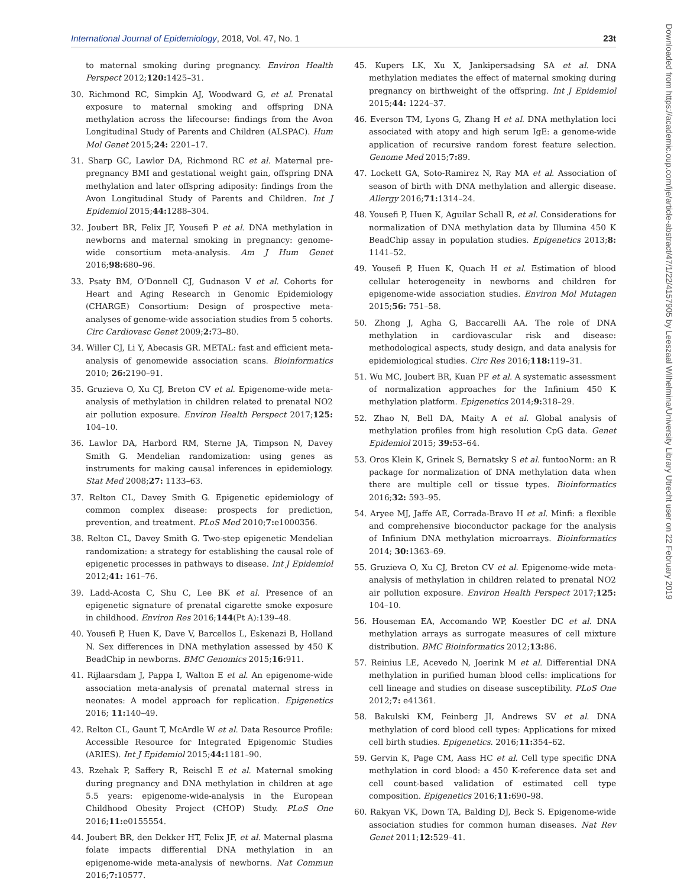International Journal of Epidemiology, 2018, Vol. 47, No. 1 23t
Downloaded from https://academic.oup.com/ije/article-abstract/47/1/22/4157905 by Leeszaal Wilhelmina/University Library Utrecht user on 22 February 2019
to maternal smoking during pregnancy. Environ Health Perspect 2012;120: 1425–31.
30. Richmond RC, Simpkin AJ, Woodward G, et al. Prenatal exposure to maternal smoking and offspring DNA methylation across the lifecourse: findings from the Avon Longitudinal Study of Parents and Children (ALSPAC). Hum Mol Genet 2015;24: 2201–17.
31. Sharp GC, Lawlor DA, Richmond RC et al. Maternal pre-pregnancy BMI and gestational weight gain, offspring DNA methylation and later offspring adiposity: findings from the Avon Longitudinal Study of Parents and Children. Int J Epidemiol 2015;44: 1288–304.
32. Joubert BR, Felix JF, Yousefi P et al. DNA methylation in newborns and maternal smoking in pregnancy: genome-wide consortium meta-analysis. Am J Hum Genet 2016;98: 680–96.
33. Psaty BM, O'Donnell CJ, Gudnason V et al. Cohorts for Heart and Aging Research in Genomic Epidemiology (CHARGE) Consortium: Design of prospective meta-analyses of genome-wide association studies from 5 cohorts. Circ Cardiovasc Genet 2009;2: 73–80.
34. Willer CJ, Li Y, Abecasis GR. METAL: fast and efficient meta-analysis of genomewide association scans. Bioinformatics 2010; 26: 2190–91.
35. Gruzieva O, Xu CJ, Breton CV et al. Epigenome-wide meta-analysis of methylation in children related to prenatal NO2 air pollution exposure. Environ Health Perspect 2017;125: 104–10.
36. Lawlor DA, Harbord RM, Sterne JA, Timpson N, Davey Smith G. Mendelian randomization: using genes as instruments for making causal inferences in epidemiology. Stat Med 2008;27: 1133–63.
37. Relton CL, Davey Smith G. Epigenetic epidemiology of common complex disease: prospects for prediction, prevention, and treatment. PLoS Med 2010;7: e1000356.
38. Relton CL, Davey Smith G. Two-step epigenetic Mendelian randomization: a strategy for establishing the causal role of epigenetic processes in pathways to disease. Int J Epidemiol 2012;41: 161–76.
39. Ladd-Acosta C, Shu C, Lee BK et al. Presence of an epigenetic signature of prenatal cigarette smoke exposure in childhood. Environ Res 2016;144(Pt A):139–48.
40. Yousefi P, Huen K, Dave V, Barcellos L, Eskenazi B, Holland N. Sex differences in DNA methylation assessed by 450 K BeadChip in newborns. BMC Genomics 2015;16: 911.
41. Rijlaarsdam J, Pappa I, Walton E et al. An epigenome-wide association meta-analysis of prenatal maternal stress in neonates: A model approach for replication. Epigenetics 2016; 11: 140–49.
42. Relton CL, Gaunt T, McArdle W et al. Data Resource Profile: Accessible Resource for Integrated Epigenomic Studies (ARIES). Int J Epidemiol 2015;44: 1181–90.
43. Rzehak P, Saffery R, Reischl E et al. Maternal smoking during pregnancy and DNA methylation in children at age 5.5 years: epigenome-wide-analysis in the European Childhood Obesity Project (CHOP) Study. PLoS One 2016;11: e0155554.
44. Joubert BR, den Dekker HT, Felix JF, et al. Maternal plasma folate impacts differential DNA methylation in an epigenome-wide meta-analysis of newborns. Nat Commun 2016;7: 10577.
45. Kupers LK, Xu X, Jankipersadsing SA et al. DNA methylation mediates the effect of maternal smoking during pregnancy on birthweight of the offspring. Int J Epidemiol 2015;44: 1224–37.
46. Everson TM, Lyons G, Zhang H et al. DNA methylation loci associated with atopy and high serum IgE: a genome-wide application of recursive random forest feature selection. Genome Med 2015;7: 89.
47. Lockett GA, Soto-Ramirez N, Ray MA et al. Association of season of birth with DNA methylation and allergic disease. Allergy 2016;71: 1314–24.
48. Yousefi P, Huen K, Aguilar Schall R, et al. Considerations for normalization of DNA methylation data by Illumina 450 K BeadChip assay in population studies. Epigenetics 2013;8: 1141–52.
49. Yousefi P, Huen K, Quach H et al. Estimation of blood cellular heterogeneity in newborns and children for epigenome-wide association studies. Environ Mol Mutagen 2015;56: 751–58.
50. Zhong J, Agha G, Baccarelli AA. The role of DNA methylation in cardiovascular risk and disease: methodological aspects, study design, and data analysis for epidemiological studies. Circ Res 2016;118: 119–31.
51. Wu MC, Joubert BR, Kuan PF et al. A systematic assessment of normalization approaches for the Infinium 450 K methylation platform. Epigenetics 2014;9: 318–29.
52. Zhao N, Bell DA, Maity A et al. Global analysis of methylation profiles from high resolution CpG data. Genet Epidemiol 2015; 39: 53–64.
53. Oros Klein K, Grinek S, Bernatsky S et al. funtooNorm: an R package for normalization of DNA methylation data when there are multiple cell or tissue types. Bioinformatics 2016;32: 593–95.
54. Aryee MJ, Jaffe AE, Corrada-Bravo H et al. Minfi: a flexible and comprehensive bioconductor package for the analysis of Infinium DNA methylation microarrays. Bioinformatics 2014; 30: 1363–69.
55. Gruzieva O, Xu CJ, Breton CV et al. Epigenome-wide meta-analysis of methylation in children related to prenatal NO2 air pollution exposure. Environ Health Perspect 2017;125: 104–10.
56. Houseman EA, Accomando WP, Koestler DC et al. DNA methylation arrays as surrogate measures of cell mixture distribution. BMC Bioinformatics 2012;13: 86.
57. Reinius LE, Acevedo N, Joerink M et al. Differential DNA methylation in purified human blood cells: implications for cell lineage and studies on disease susceptibility. PLoS One 2012;7: e41361.
58. Bakulski KM, Feinberg JI, Andrews SV et al. DNA methylation of cord blood cell types: Applications for mixed cell birth studies. Epigenetics. 2016;11: 354–62.
59. Gervin K, Page CM, Aass HC et al. Cell type specific DNA methylation in cord blood: a 450 K-reference data set and cell count-based validation of estimated cell type composition. Epigenetics 2016;11: 690–98.
60. Rakyan VK, Down TA, Balding DJ, Beck S. Epigenome-wide association studies for common human diseases. Nat Rev Genet 2011;12: 529–41.